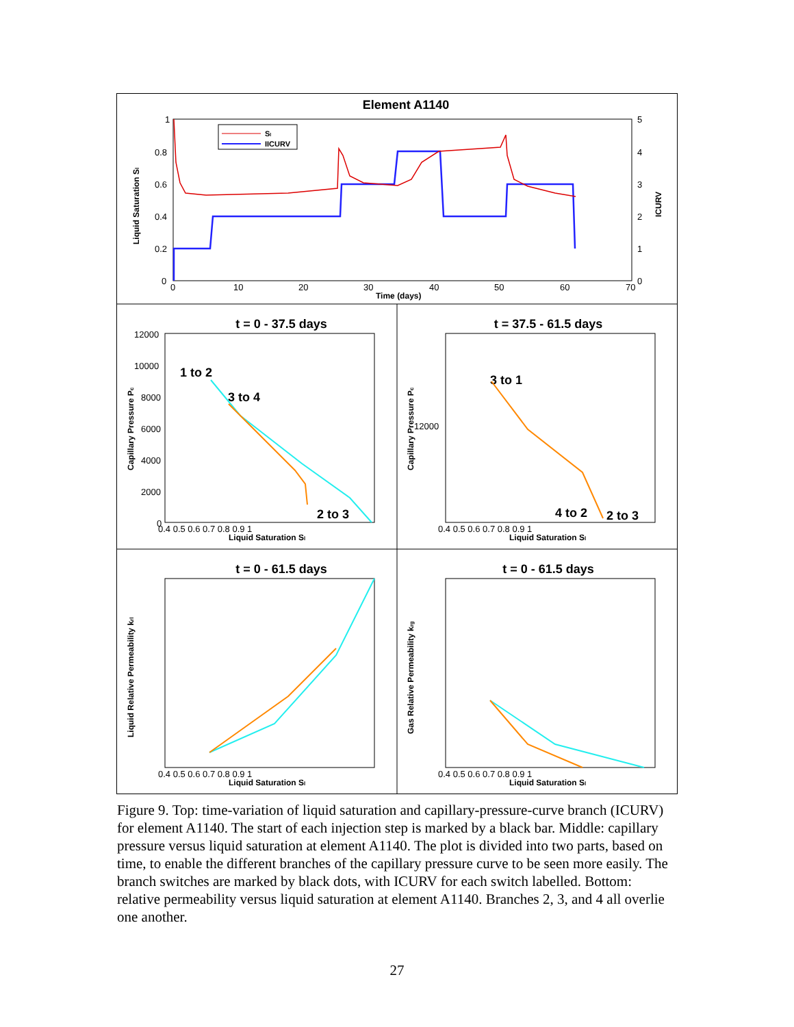Element A1140
1
0.8
0.6
0.4
0.2
0
5
4
3
2
1
0
0
10
20
30
40
50
60
70
Time (days)
Liquid Saturation Sl
ICURV
Sl
IICURV
t = 0 - 37.5 days
12000
10000
8000
6000
4000
2000
0
0.4 0.5 0.6 0.7 0.8 0.9 1
Liquid Saturation Sl
Capillary Pressure Pc
1 to 2
3 to 4
2 to 3
t = 37.5 - 61.5 days
3 to 1
4 to 2
2 to 3
12000
0.4 0.5 0.6 0.7 0.8 0.9 1
Liquid Saturation Sl
Capillary Pressure Pc
t = 0 - 61.5 days
0.4 0.5 0.6 0.7 0.8 0.9 1
Liquid Saturation Sl
Liquid Relative Permeability krl
t = 0 - 61.5 days
0.4 0.5 0.6 0.7 0.8 0.9 1
Liquid Saturation Sl
Gas Relative Permeability krg
Figure 9. Top: time-variation of liquid saturation and capillary-pressure-curve branch (ICURV) for element A1140. The start of each injection step is marked by a black bar. Middle: capillary pressure versus liquid saturation at element A1140. The plot is divided into two parts, based on time, to enable the different branches of the capillary pressure curve to be seen more easily. The branch switches are marked by black dots, with ICURV for each switch labelled. Bottom: relative permeability versus liquid saturation at element A1140. Branches 2, 3, and 4 all overlie one another.
27